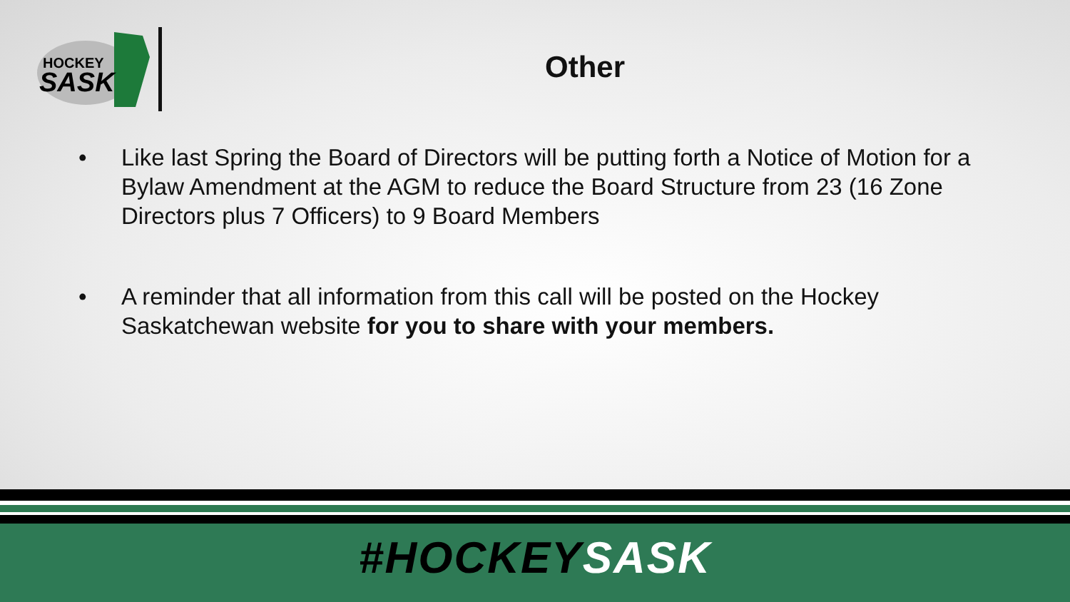HOCKEY
SASK
Other
• Like last Spring the Board of Directors will be putting forth a Notice of Motion for a Bylaw Amendment at the AGM to reduce the Board Structure from 23 (16 Zone Directors plus 7 Officers) to 9 Board Members
• A reminder that all information from this call will be posted on the Hockey Saskatchewan website for you to share with your members.
#HOCKEYSASK